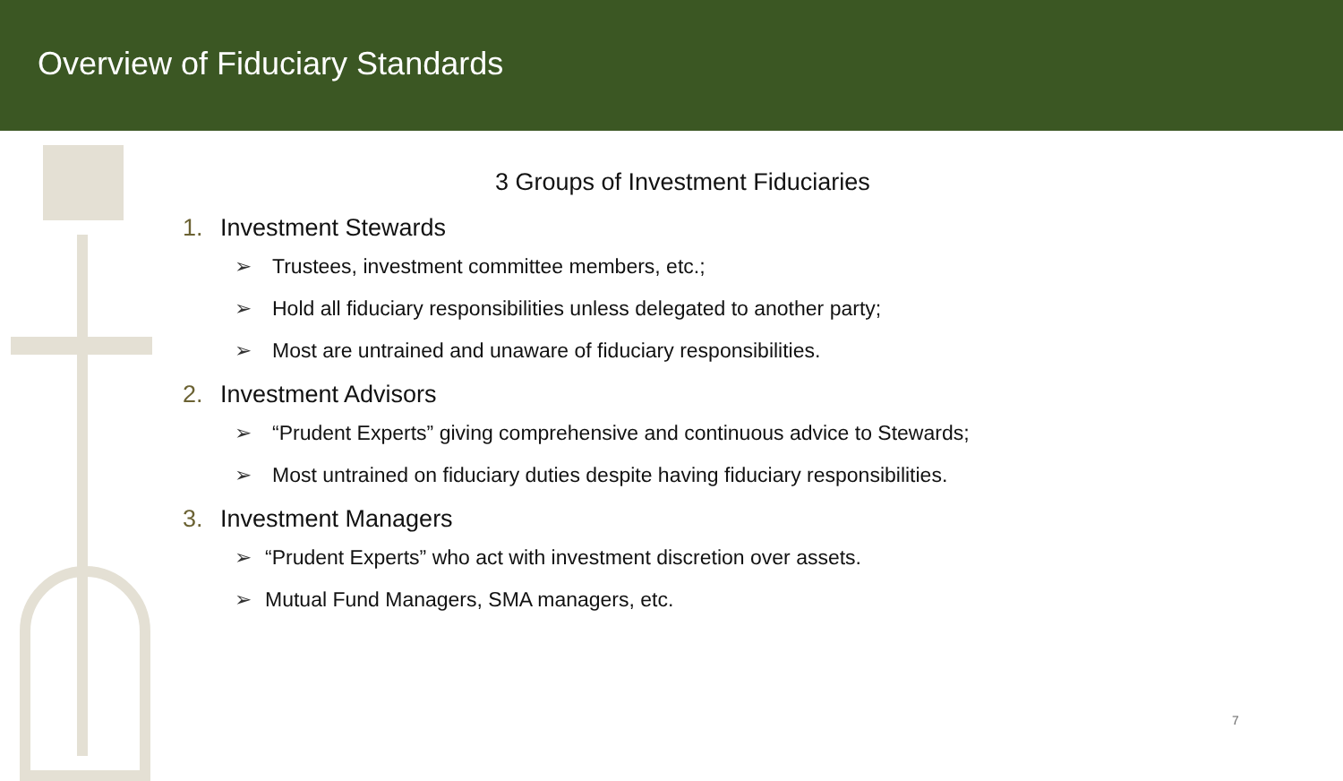Overview of Fiduciary Standards
3 Groups of Investment Fiduciaries
1. Investment Stewards
➢ Trustees, investment committee members, etc.;
➢ Hold all fiduciary responsibilities unless delegated to another party;
➢ Most are untrained and unaware of fiduciary responsibilities.
2. Investment Advisors
➢ “Prudent Experts” giving comprehensive and continuous advice to Stewards;
➢ Most untrained on fiduciary duties despite having fiduciary responsibilities.
3. Investment Managers
➢ “Prudent Experts” who act with investment discretion over assets.
➢ Mutual Fund Managers, SMA managers, etc.
7